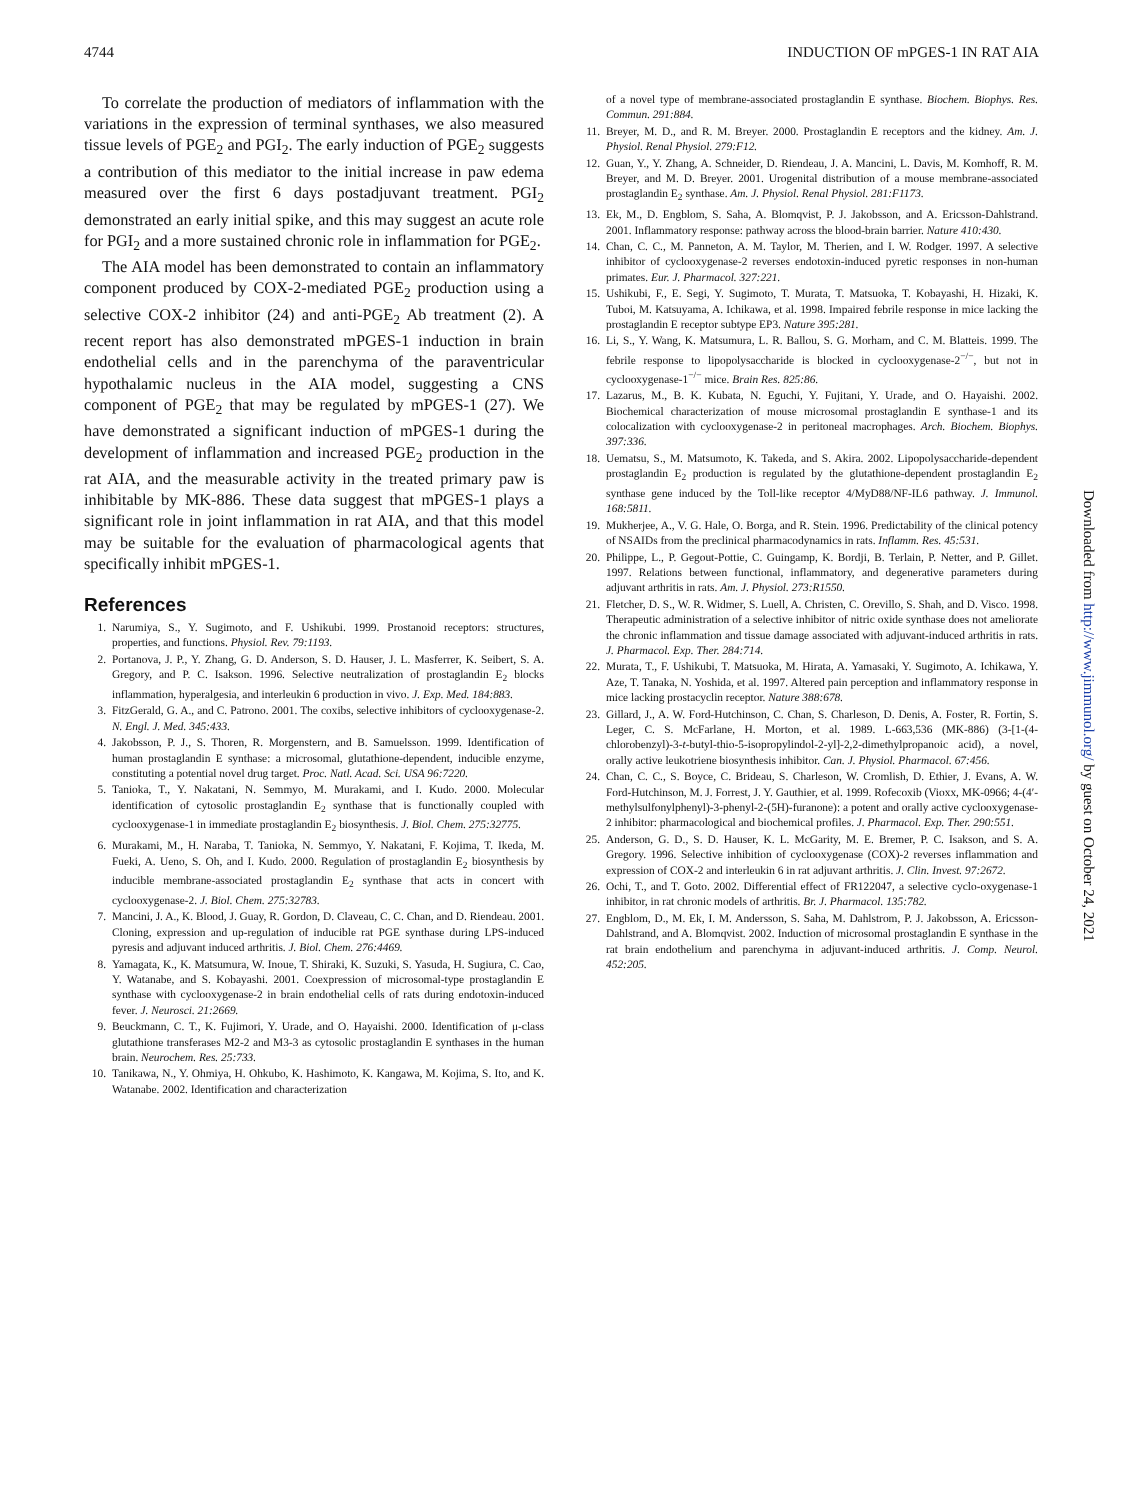4744 INDUCTION OF mPGES-1 IN RAT AIA
To correlate the production of mediators of inflammation with the variations in the expression of terminal synthases, we also measured tissue levels of PGE<sub>2</sub> and PGI<sub>2</sub>. The early induction of PGE<sub>2</sub> suggests a contribution of this mediator to the initial increase in paw edema measured over the first 6 days postadjuvant treatment. PGI<sub>2</sub> demonstrated an early initial spike, and this may suggest an acute role for PGI<sub>2</sub> and a more sustained chronic role in inflammation for PGE<sub>2</sub>.
The AIA model has been demonstrated to contain an inflammatory component produced by COX-2-mediated PGE<sub>2</sub> production using a selective COX-2 inhibitor (24) and anti-PGE<sub>2</sub> Ab treatment (2). A recent report has also demonstrated mPGES-1 induction in brain endothelial cells and in the parenchyma of the paraventricular hypothalamic nucleus in the AIA model, suggesting a CNS component of PGE<sub>2</sub> that may be regulated by mPGES-1 (27). We have demonstrated a significant induction of mPGES-1 during the development of inflammation and increased PGE<sub>2</sub> production in the rat AIA, and the measurable activity in the treated primary paw is inhibitable by MK-886. These data suggest that mPGES-1 plays a significant role in joint inflammation in rat AIA, and that this model may be suitable for the evaluation of pharmacological agents that specifically inhibit mPGES-1.
References
1. Narumiya, S., Y. Sugimoto, and F. Ushikubi. 1999. Prostanoid receptors: structures, properties, and functions. Physiol. Rev. 79:1193.
2. Portanova, J. P., Y. Zhang, G. D. Anderson, S. D. Hauser, J. L. Masferrer, K. Seibert, S. A. Gregory, and P. C. Isakson. 1996. Selective neutralization of prostaglandin E<sub>2</sub> blocks inflammation, hyperalgesia, and interleukin 6 production in vivo. J. Exp. Med. 184:883.
3. FitzGerald, G. A., and C. Patrono. 2001. The coxibs, selective inhibitors of cyclooxygenase-2. N. Engl. J. Med. 345:433.
4. Jakobsson, P. J., S. Thoren, R. Morgenstern, and B. Samuelsson. 1999. Identification of human prostaglandin E synthase: a microsomal, glutathione-dependent, inducible enzyme, constituting a potential novel drug target. Proc. Natl. Acad. Sci. USA 96:7220.
5. Tanioka, T., Y. Nakatani, N. Semmyo, M. Murakami, and I. Kudo. 2000. Molecular identification of cytosolic prostaglandin E<sub>2</sub> synthase that is functionally coupled with cyclooxygenase-1 in immediate prostaglandin E<sub>2</sub> biosynthesis. J. Biol. Chem. 275:32775.
6. Murakami, M., H. Naraba, T. Tanioka, N. Semmyo, Y. Nakatani, F. Kojima, T. Ikeda, M. Fueki, A. Ueno, S. Oh, and I. Kudo. 2000. Regulation of prostaglandin E<sub>2</sub> biosynthesis by inducible membrane-associated prostaglandin E<sub>2</sub> synthase that acts in concert with cyclooxygenase-2. J. Biol. Chem. 275:32783.
7. Mancini, J. A., K. Blood, J. Guay, R. Gordon, D. Claveau, C. C. Chan, and D. Riendeau. 2001. Cloning, expression and up-regulation of inducible rat PGE synthase during LPS-induced pyresis and adjuvant induced arthritis. J. Biol. Chem. 276:4469.
8. Yamagata, K., K. Matsumura, W. Inoue, T. Shiraki, K. Suzuki, S. Yasuda, H. Sugiura, C. Cao, Y. Watanabe, and S. Kobayashi. 2001. Coexpression of microsomal-type prostaglandin E synthase with cyclooxygenase-2 in brain endothelial cells of rats during endotoxin-induced fever. J. Neurosci. 21:2669.
9. Beuckmann, C. T., K. Fujimori, Y. Urade, and O. Hayaishi. 2000. Identification of μ-class glutathione transferases M2-2 and M3-3 as cytosolic prostaglandin E synthases in the human brain. Neurochem. Res. 25:733.
10. Tanikawa, N., Y. Ohmiya, H. Ohkubo, K. Hashimoto, K. Kangawa, M. Kojima, S. Ito, and K. Watanabe. 2002. Identification and characterization
of a novel type of membrane-associated prostaglandin E synthase. Biochem. Biophys. Res. Commun. 291:884.
11. Breyer, M. D., and R. M. Breyer. 2000. Prostaglandin E receptors and the kidney. Am. J. Physiol. Renal Physiol. 279:F12.
12. Guan, Y., Y. Zhang, A. Schneider, D. Riendeau, J. A. Mancini, L. Davis, M. Komhoff, R. M. Breyer, and M. D. Breyer. 2001. Urogenital distribution of a mouse membrane-associated prostaglandin E<sub>2</sub> synthase. Am. J. Physiol. Renal Physiol. 281:F1173.
13. Ek, M., D. Engblom, S. Saha, A. Blomqvist, P. J. Jakobsson, and A. Ericsson-Dahlstrand. 2001. Inflammatory response: pathway across the blood-brain barrier. Nature 410:430.
14. Chan, C. C., M. Panneton, A. M. Taylor, M. Therien, and I. W. Rodger. 1997. A selective inhibitor of cyclooxygenase-2 reverses endotoxin-induced pyretic responses in non-human primates. Eur. J. Pharmacol. 327:221.
15. Ushikubi, F., E. Segi, Y. Sugimoto, T. Murata, T. Matsuoka, T. Kobayashi, H. Hizaki, K. Tuboi, M. Katsuyama, A. Ichikawa, et al. 1998. Impaired febrile response in mice lacking the prostaglandin E receptor subtype EP3. Nature 395:281.
16. Li, S., Y. Wang, K. Matsumura, L. R. Ballou, S. G. Morham, and C. M. Blatteis. 1999. The febrile response to lipopolysaccharide is blocked in cyclooxygenase-2<sup>−/−</sup>, but not in cyclooxygenase-1<sup>−/−</sup> mice. Brain Res. 825:86.
17. Lazarus, M., B. K. Kubata, N. Eguchi, Y. Fujitani, Y. Urade, and O. Hayaishi. 2002. Biochemical characterization of mouse microsomal prostaglandin E synthase-1 and its colocalization with cyclooxygenase-2 in peritoneal macrophages. Arch. Biochem. Biophys. 397:336.
18. Uematsu, S., M. Matsumoto, K. Takeda, and S. Akira. 2002. Lipopolysaccharide-dependent prostaglandin E<sub>2</sub> production is regulated by the glutathione-dependent prostaglandin E<sub>2</sub> synthase gene induced by the Toll-like receptor 4/MyD88/NF-IL6 pathway. J. Immunol. 168:5811.
19. Mukherjee, A., V. G. Hale, O. Borga, and R. Stein. 1996. Predictability of the clinical potency of NSAIDs from the preclinical pharmacodynamics in rats. Inflamm. Res. 45:531.
20. Philippe, L., P. Gegout-Pottie, C. Guingamp, K. Bordji, B. Terlain, P. Netter, and P. Gillet. 1997. Relations between functional, inflammatory, and degenerative parameters during adjuvant arthritis in rats. Am. J. Physiol. 273:R1550.
21. Fletcher, D. S., W. R. Widmer, S. Luell, A. Christen, C. Orevillo, S. Shah, and D. Visco. 1998. Therapeutic administration of a selective inhibitor of nitric oxide synthase does not ameliorate the chronic inflammation and tissue damage associated with adjuvant-induced arthritis in rats. J. Pharmacol. Exp. Ther. 284:714.
22. Murata, T., F. Ushikubi, T. Matsuoka, M. Hirata, A. Yamasaki, Y. Sugimoto, A. Ichikawa, Y. Aze, T. Tanaka, N. Yoshida, et al. 1997. Altered pain perception and inflammatory response in mice lacking prostacyclin receptor. Nature 388:678.
23. Gillard, J., A. W. Ford-Hutchinson, C. Chan, S. Charleson, D. Denis, A. Foster, R. Fortin, S. Leger, C. S. McFarlane, H. Morton, et al. 1989. L-663,536 (MK-886) (3-[1-(4-chlorobenzyl)-3-t-butyl-thio-5-isopropylindol-2-yl]-2,2-dimethylpropanoic acid), a novel, orally active leukotriene biosynthesis inhibitor. Can. J. Physiol. Pharmacol. 67:456.
24. Chan, C. C., S. Boyce, C. Brideau, S. Charleson, W. Cromlish, D. Ethier, J. Evans, A. W. Ford-Hutchinson, M. J. Forrest, J. Y. Gauthier, et al. 1999. Rofecoxib (Vioxx, MK-0966; 4-(4′-methylsulfonylphenyl)-3-phenyl-2-(5H)-furanone): a potent and orally active cyclooxygenase-2 inhibitor: pharmacological and biochemical profiles. J. Pharmacol. Exp. Ther. 290:551.
25. Anderson, G. D., S. D. Hauser, K. L. McGarity, M. E. Bremer, P. C. Isakson, and S. A. Gregory. 1996. Selective inhibition of cyclooxygenase (COX)-2 reverses inflammation and expression of COX-2 and interleukin 6 in rat adjuvant arthritis. J. Clin. Invest. 97:2672.
26. Ochi, T., and T. Goto. 2002. Differential effect of FR122047, a selective cyclo-oxygenase-1 inhibitor, in rat chronic models of arthritis. Br. J. Pharmacol. 135:782.
27. Engblom, D., M. Ek, I. M. Andersson, S. Saha, M. Dahlstrom, P. J. Jakobsson, A. Ericsson-Dahlstrand, and A. Blomqvist. 2002. Induction of microsomal prostaglandin E synthase in the rat brain endothelium and parenchyma in adjuvant-induced arthritis. J. Comp. Neurol. 452:205.
Downloaded from http://www.jimmunol.org/ by guest on October 24, 2021